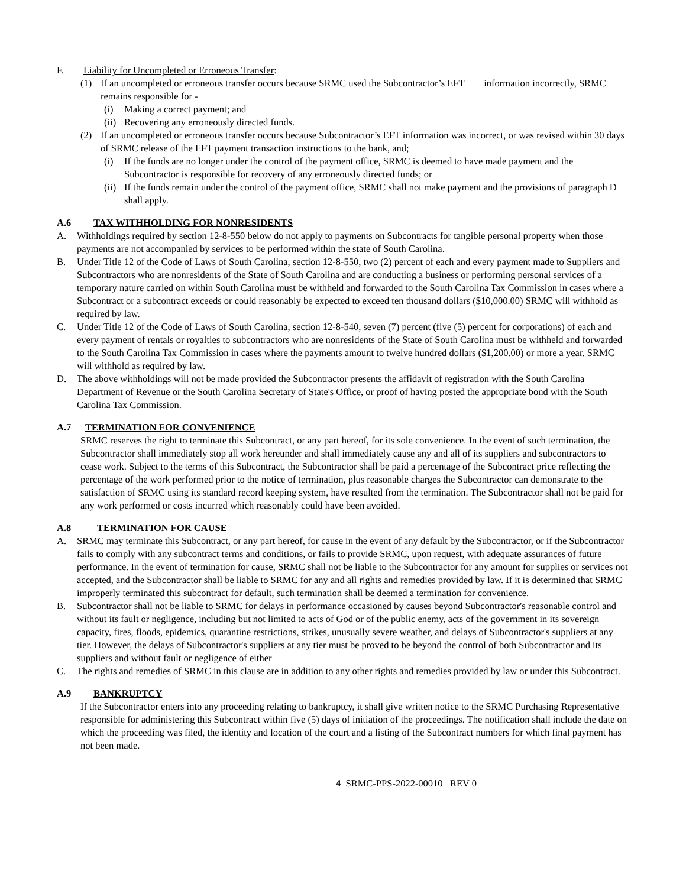F. Liability for Uncompleted or Erroneous Transfer:
(1) If an uncompleted or erroneous transfer occurs because SRMC used the Subcontractor’s EFT information incorrectly, SRMC remains responsible for -
(i) Making a correct payment; and
(ii) Recovering any erroneously directed funds.
(2) If an uncompleted or erroneous transfer occurs because Subcontractor’s EFT information was incorrect, or was revised within 30 days of SRMC release of the EFT payment transaction instructions to the bank, and;
(i) If the funds are no longer under the control of the payment office, SRMC is deemed to have made payment and the Subcontractor is responsible for recovery of any erroneously directed funds; or
(ii) If the funds remain under the control of the payment office, SRMC shall not make payment and the provisions of paragraph D shall apply.
A.6 TAX WITHHOLDING FOR NONRESIDENTS
A. Withholdings required by section 12-8-550 below do not apply to payments on Subcontracts for tangible personal property when those payments are not accompanied by services to be performed within the state of South Carolina.
B. Under Title 12 of the Code of Laws of South Carolina, section 12-8-550, two (2) percent of each and every payment made to Suppliers and Subcontractors who are nonresidents of the State of South Carolina and are conducting a business or performing personal services of a temporary nature carried on within South Carolina must be withheld and forwarded to the South Carolina Tax Commission in cases where a Subcontract or a subcontract exceeds or could reasonably be expected to exceed ten thousand dollars ($10,000.00) SRMC will withhold as required by law.
C. Under Title 12 of the Code of Laws of South Carolina, section 12-8-540, seven (7) percent (five (5) percent for corporations) of each and every payment of rentals or royalties to subcontractors who are nonresidents of the State of South Carolina must be withheld and forwarded to the South Carolina Tax Commission in cases where the payments amount to twelve hundred dollars ($1,200.00) or more a year. SRMC will withhold as required by law.
D. The above withholdings will not be made provided the Subcontractor presents the affidavit of registration with the South Carolina Department of Revenue or the South Carolina Secretary of State's Office, or proof of having posted the appropriate bond with the South Carolina Tax Commission.
A.7 TERMINATION FOR CONVENIENCE
SRMC reserves the right to terminate this Subcontract, or any part hereof, for its sole convenience. In the event of such termination, the Subcontractor shall immediately stop all work hereunder and shall immediately cause any and all of its suppliers and subcontractors to cease work. Subject to the terms of this Subcontract, the Subcontractor shall be paid a percentage of the Subcontract price reflecting the percentage of the work performed prior to the notice of termination, plus reasonable charges the Subcontractor can demonstrate to the satisfaction of SRMC using its standard record keeping system, have resulted from the termination. The Subcontractor shall not be paid for any work performed or costs incurred which reasonably could have been avoided.
A.8 TERMINATION FOR CAUSE
A. SRMC may terminate this Subcontract, or any part hereof, for cause in the event of any default by the Subcontractor, or if the Subcontractor fails to comply with any subcontract terms and conditions, or fails to provide SRMC, upon request, with adequate assurances of future performance. In the event of termination for cause, SRMC shall not be liable to the Subcontractor for any amount for supplies or services not accepted, and the Subcontractor shall be liable to SRMC for any and all rights and remedies provided by law. If it is determined that SRMC improperly terminated this subcontract for default, such termination shall be deemed a termination for convenience.
B. Subcontractor shall not be liable to SRMC for delays in performance occasioned by causes beyond Subcontractor's reasonable control and without its fault or negligence, including but not limited to acts of God or of the public enemy, acts of the government in its sovereign capacity, fires, floods, epidemics, quarantine restrictions, strikes, unusually severe weather, and delays of Subcontractor's suppliers at any tier. However, the delays of Subcontractor's suppliers at any tier must be proved to be beyond the control of both Subcontractor and its suppliers and without fault or negligence of either
C. The rights and remedies of SRMC in this clause are in addition to any other rights and remedies provided by law or under this Subcontract.
A.9 BANKRUPTCY
If the Subcontractor enters into any proceeding relating to bankruptcy, it shall give written notice to the SRMC Purchasing Representative responsible for administering this Subcontract within five (5) days of initiation of the proceedings. The notification shall include the date on which the proceeding was filed, the identity and location of the court and a listing of the Subcontract numbers for which final payment has not been made.
4 SRMC-PPS-2022-00010 REV 0